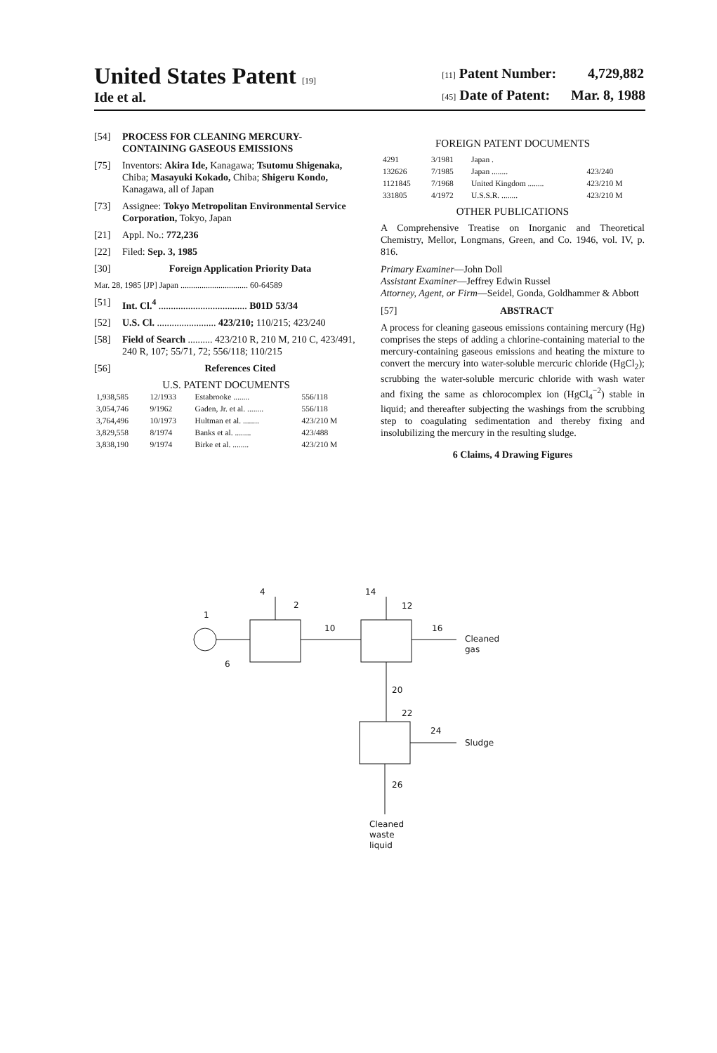United States Patent [19]
Ide et al.
[11] Patent Number: 4,729,882
[45] Date of Patent: Mar. 8, 1988
[54] PROCESS FOR CLEANING MERCURY-CONTAINING GASEOUS EMISSIONS
[75] Inventors: Akira Ide, Kanagawa; Tsutomu Shigenaka, Chiba; Masayuki Kokado, Chiba; Shigeru Kondo, Kanagawa, all of Japan
[73] Assignee: Tokyo Metropolitan Environmental Service Corporation, Tokyo, Japan
[21] Appl. No.: 772,236
[22] Filed: Sep. 3, 1985
[30] Foreign Application Priority Data
Mar. 28, 1985 [JP] Japan ................................ 60-64589
[51] Int. Cl.<sup>4</sup> .................................... B01D 53/34
[52] U.S. Cl. ........................ 423/210; 110/215; 423/240
[58] Field of Search .......... 423/210 R, 210 M, 210 C, 423/491, 240 R, 107; 55/71, 72; 556/118; 110/215
[56] References Cited
U.S. PATENT DOCUMENTS
| 1,938,585 | 12/1933 | Estabrooke ........ | 556/118 |
| 3,054,746 | 9/1962 | Gaden, Jr. et al. ........ | 556/118 |
| 3,764,496 | 10/1973 | Hultman et al. ........ | 423/210 M |
| 3,829,558 | 8/1974 | Banks et al. ........ | 423/488 |
| 3,838,190 | 9/1974 | Birke et al. ........ | 423/210 M |
FOREIGN PATENT DOCUMENTS
| 4291 | 3/1981 | Japan . | |
| 132626 | 7/1985 | Japan ........ | 423/240 |
| 1121845 | 7/1968 | United Kingdom ........ | 423/210 M |
| 331805 | 4/1972 | U.S.S.R. ........ | 423/210 M |
OTHER PUBLICATIONS
A Comprehensive Treatise on Inorganic and Theoretical Chemistry, Mellor, Longmans, Green, and Co. 1946, vol. IV, p. 816.
Primary Examiner—John Doll
Assistant Examiner—Jeffrey Edwin Russel
Attorney, Agent, or Firm—Seidel, Gonda, Goldhammer & Abbott
[57] ABSTRACT
A process for cleaning gaseous emissions containing mercury (Hg) comprises the steps of adding a chlorine-containing material to the mercury-containing gaseous emissions and heating the mixture to convert the mercury into water-soluble mercuric chloride (HgCl<sub>2</sub>); scrubbing the water-soluble mercuric chloride with wash water and fixing the same as chlorocomplex ion (HgCl<sub>4</sub><sup>−2</sup>) stable in liquid; and thereafter subjecting the washings from the scrubbing step to coagulating sedimentation and thereby fixing and insolubilizing the mercury in the resulting sludge.
6 Claims, 4 Drawing Figures
1
4
2
6
10
14
12
16
Cleaned
gas
20
22
24
Sludge
26
Cleaned
waste
liquid